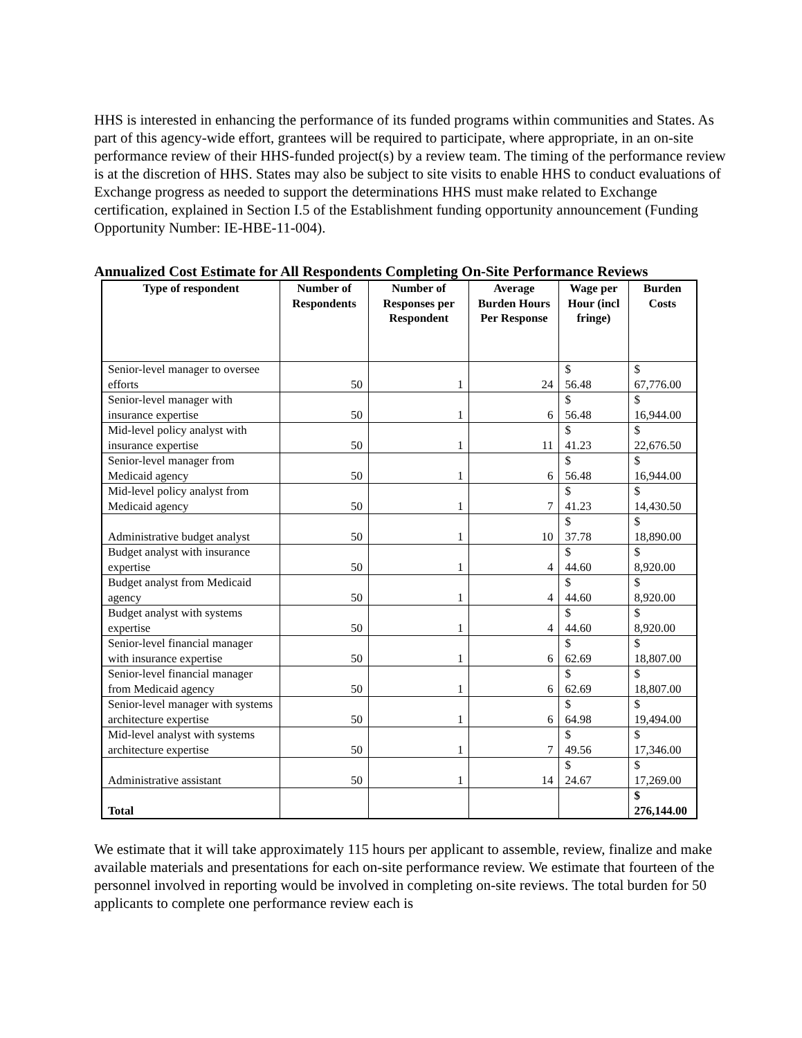HHS is interested in enhancing the performance of its funded programs within communities and States. As part of this agency-wide effort, grantees will be required to participate, where appropriate, in an on-site performance review of their HHS-funded project(s) by a review team. The timing of the performance review is at the discretion of HHS. States may also be subject to site visits to enable HHS to conduct evaluations of Exchange progress as needed to support the determinations HHS must make related to Exchange certification, explained in Section I.5 of the Establishment funding opportunity announcement (Funding Opportunity Number: IE-HBE-11-004).
Annualized Cost Estimate for All Respondents Completing On-Site Performance Reviews
| Type of respondent | Number of Respondents | Number of Responses per Respondent | Average Burden Hours Per Response | Wage per Hour (incl fringe) | Burden Costs |
| --- | --- | --- | --- | --- | --- |
| Senior-level manager to oversee efforts | 50 | 1 | 24 | $ 56.48 | $ 67,776.00 |
| Senior-level manager with insurance expertise | 50 | 1 | 6 | $ 56.48 | $ 16,944.00 |
| Mid-level policy analyst with insurance expertise | 50 | 1 | 11 | $ 41.23 | $ 22,676.50 |
| Senior-level manager from Medicaid agency | 50 | 1 | 6 | $ 56.48 | $ 16,944.00 |
| Mid-level policy analyst from Medicaid agency | 50 | 1 | 7 | $ 41.23 | $ 14,430.50 |
| Administrative budget analyst | 50 | 1 | 10 | $ 37.78 | $ 18,890.00 |
| Budget analyst with insurance expertise | 50 | 1 | 4 | $ 44.60 | $ 8,920.00 |
| Budget analyst from Medicaid agency | 50 | 1 | 4 | $ 44.60 | $ 8,920.00 |
| Budget analyst with systems expertise | 50 | 1 | 4 | $ 44.60 | $ 8,920.00 |
| Senior-level financial manager with insurance expertise | 50 | 1 | 6 | $ 62.69 | $ 18,807.00 |
| Senior-level financial manager from Medicaid agency | 50 | 1 | 6 | $ 62.69 | $ 18,807.00 |
| Senior-level manager with systems architecture expertise | 50 | 1 | 6 | $ 64.98 | $ 19,494.00 |
| Mid-level analyst with systems architecture expertise | 50 | 1 | 7 | $ 49.56 | $ 17,346.00 |
| Administrative assistant | 50 | 1 | 14 | $ 24.67 | $ 17,269.00 |
| Total | | | | | $ 276,144.00 |
We estimate that it will take approximately 115 hours per applicant to assemble, review, finalize and make available materials and presentations for each on-site performance review. We estimate that fourteen of the personnel involved in reporting would be involved in completing on-site reviews. The total burden for 50 applicants to complete one performance review each is